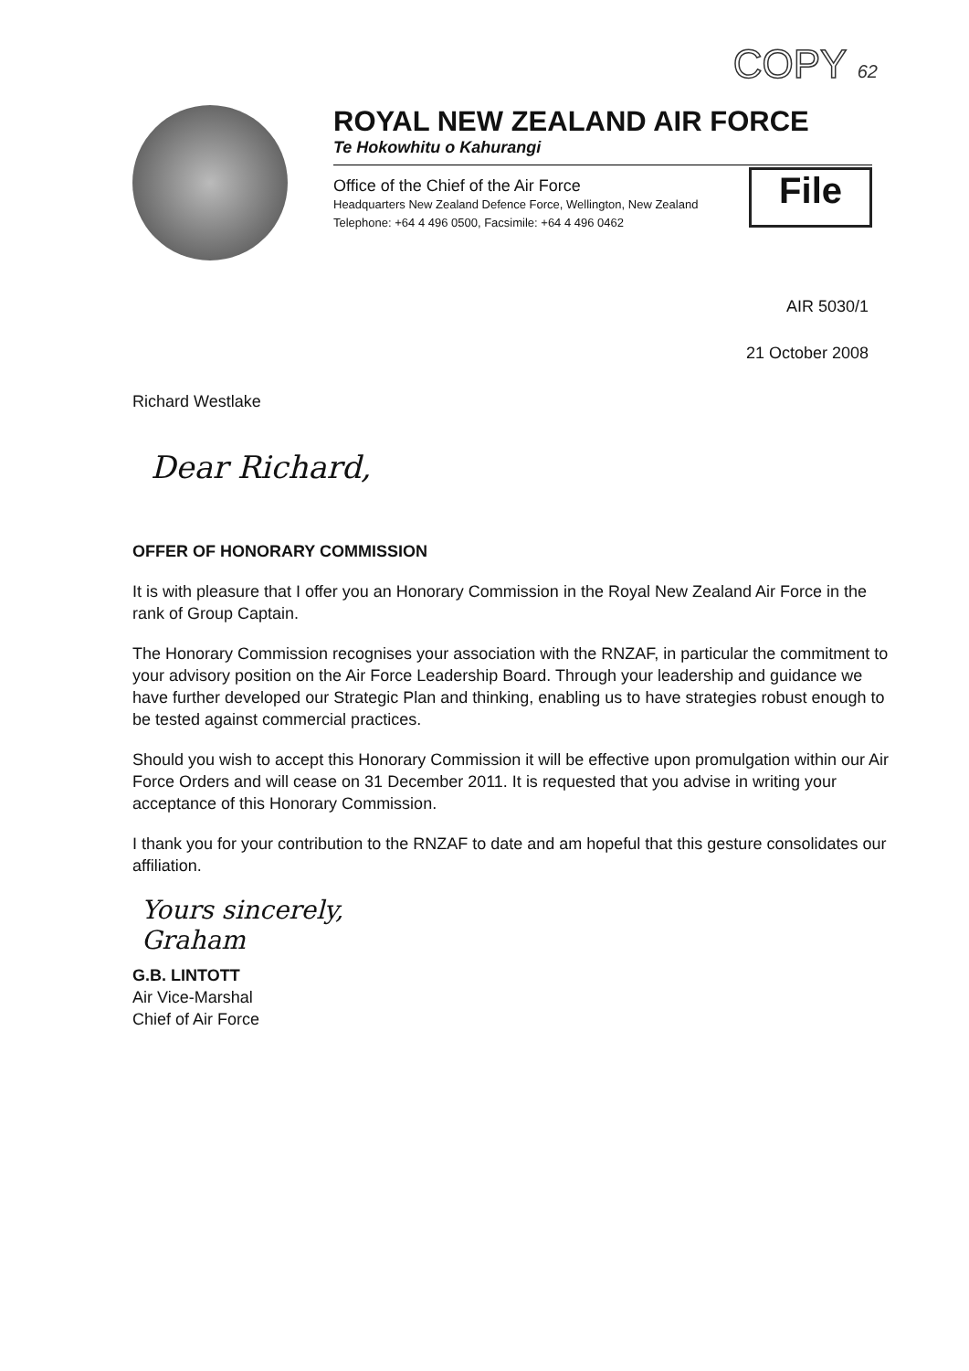COPY 62
ROYAL NEW ZEALAND AIR FORCE
Te Hokowhitu o Kahurangi
Office of the Chief of the Air Force
Headquarters New Zealand Defence Force, Wellington, New Zealand
Telephone: +64 4 496 0500, Facsimile: +64 4 496 0462
File
AIR 5030/1
21 October 2008
Richard Westlake
Dear Richard,
OFFER OF HONORARY COMMISSION
It is with pleasure that I offer you an Honorary Commission in the Royal New Zealand Air Force in the rank of Group Captain.
The Honorary Commission recognises your association with the RNZAF, in particular the commitment to your advisory position on the Air Force Leadership Board. Through your leadership and guidance we have further developed our Strategic Plan and thinking, enabling us to have strategies robust enough to be tested against commercial practices.
Should you wish to accept this Honorary Commission it will be effective upon promulgation within our Air Force Orders and will cease on 31 December 2011. It is requested that you advise in writing your acceptance of this Honorary Commission.
I thank you for your contribution to the RNZAF to date and am hopeful that this gesture consolidates our affiliation.
Yours sincerely,
Graham
G.B. LINTOTT
Air Vice-Marshal
Chief of Air Force